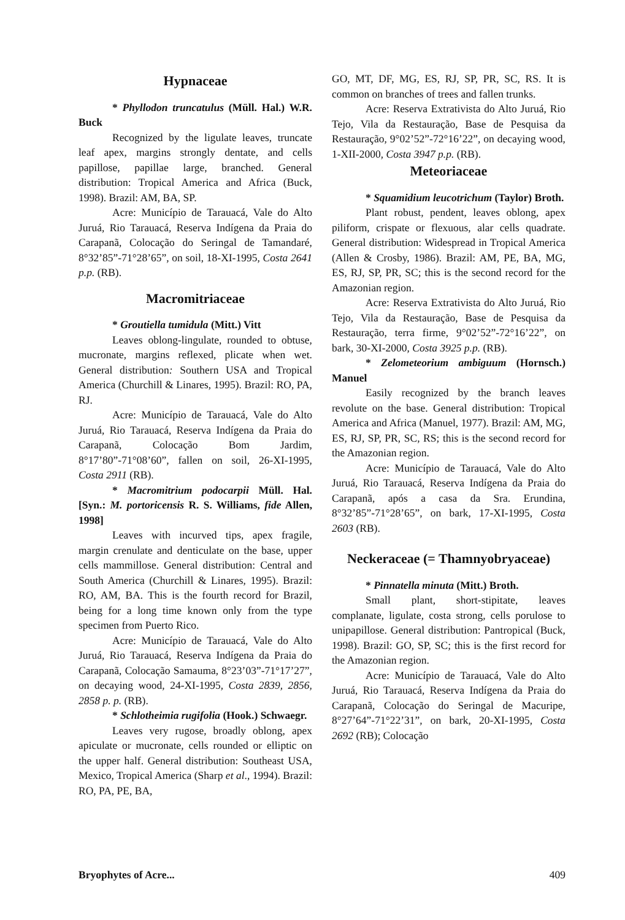Hypnaceae
* Phyllodon truncatulus (Müll. Hal.) W.R. Buck
Recognized by the ligulate leaves, truncate leaf apex, margins strongly dentate, and cells papillose, papillae large, branched. General distribution: Tropical America and Africa (Buck, 1998). Brazil: AM, BA, SP.
Acre: Município de Tarauacá, Vale do Alto Juruá, Rio Tarauacá, Reserva Indígena da Praia do Carapanã, Colocação do Seringal de Tamandaré, 8°32’85”-71°28’65”, on soil, 18-XI-1995, Costa 2641 p.p. (RB).
Macromitriaceae
* Groutiella tumidula (Mitt.) Vitt
Leaves oblong-lingulate, rounded to obtuse, mucronate, margins reflexed, plicate when wet. General distribution: Southern USA and Tropical America (Churchill & Linares, 1995). Brazil: RO, PA, RJ.
Acre: Município de Tarauacá, Vale do Alto Juruá, Rio Tarauacá, Reserva Indígena da Praia do Carapanã, Colocação Bom Jardim, 8°17’80”-71°08’60”, fallen on soil, 26-XI-1995, Costa 2911 (RB).
* Macromitrium podocarpii Müll. Hal. [Syn.: M. portoricensis R. S. Williams, fide Allen, 1998]
Leaves with incurved tips, apex fragile, margin crenulate and denticulate on the base, upper cells mammillose. General distribution: Central and South America (Churchill & Linares, 1995). Brazil: RO, AM, BA. This is the fourth record for Brazil, being for a long time known only from the type specimen from Puerto Rico.
Acre: Município de Tarauacá, Vale do Alto Juruá, Rio Tarauacá, Reserva Indígena da Praia do Carapanã, Colocação Samauma, 8°23’03”-71°17’27”, on decaying wood, 24-XI-1995, Costa 2839, 2856, 2858 p. p. (RB).
* Schlotheimia rugifolia (Hook.) Schwaegr.
Leaves very rugose, broadly oblong, apex apiculate or mucronate, cells rounded or elliptic on the upper half. General distribution: Southeast USA, Mexico, Tropical America (Sharp et al., 1994). Brazil: RO, PA, PE, BA,
GO, MT, DF, MG, ES, RJ, SP, PR, SC, RS. It is common on branches of trees and fallen trunks.
Acre: Reserva Extrativista do Alto Juruá, Rio Tejo, Vila da Restauração, Base de Pesquisa da Restauração, 9°02’52”-72°16’22”, on decaying wood, 1-XII-2000, Costa 3947 p.p. (RB).
Meteoriaceae
* Squamidium leucotrichum (Taylor) Broth.
Plant robust, pendent, leaves oblong, apex piliform, crispate or flexuous, alar cells quadrate. General distribution: Widespread in Tropical America (Allen & Crosby, 1986). Brazil: AM, PE, BA, MG, ES, RJ, SP, PR, SC; this is the second record for the Amazonian region.
Acre: Reserva Extrativista do Alto Juruá, Rio Tejo, Vila da Restauração, Base de Pesquisa da Restauração, terra firme, 9°02’52”-72°16’22”, on bark, 30-XI-2000, Costa 3925 p.p. (RB).
* Zelometeorium ambiguum (Hornsch.) Manuel
Easily recognized by the branch leaves revolute on the base. General distribution: Tropical America and Africa (Manuel, 1977). Brazil: AM, MG, ES, RJ, SP, PR, SC, RS; this is the second record for the Amazonian region.
Acre: Município de Tarauacá, Vale do Alto Juruá, Rio Tarauacá, Reserva Indígena da Praia do Carapanã, após a casa da Sra. Erundina, 8°32’85”-71°28’65”, on bark, 17-XI-1995, Costa 2603 (RB).
Neckeraceae (= Thamnyobryaceae)
* Pinnatella minuta (Mitt.) Broth.
Small plant, short-stipitate, leaves complanate, ligulate, costa strong, cells porulose to unipapillose. General distribution: Pantropical (Buck, 1998). Brazil: GO, SP, SC; this is the first record for the Amazonian region.
Acre: Município de Tarauacá, Vale do Alto Juruá, Rio Tarauacá, Reserva Indígena da Praia do Carapanã, Colocação do Seringal de Macuripe, 8°27’64”-71°22’31”, on bark, 20-XI-1995, Costa 2692 (RB); Colocação
Bryophytes of Acre... 409